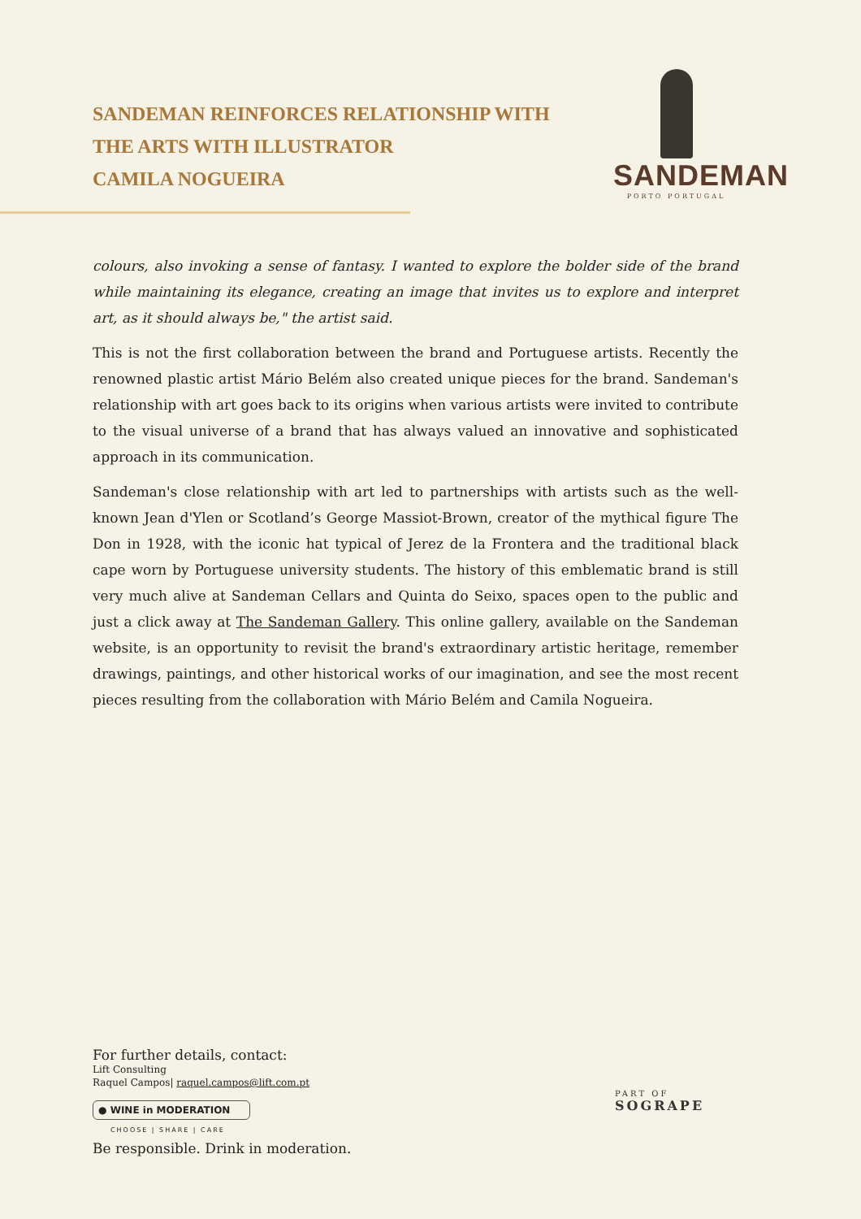SANDEMAN REINFORCES RELATIONSHIP WITH
THE ARTS WITH ILLUSTRATOR
CAMILA NOGUEIRA
SANDEMAN
PORTO PORTUGAL
colours, also invoking a sense of fantasy. I wanted to explore the bolder side of the brand while maintaining its elegance, creating an image that invites us to explore and interpret art, as it should always be," the artist said.
This is not the first collaboration between the brand and Portuguese artists. Recently the renowned plastic artist Mário Belém also created unique pieces for the brand. Sandeman's relationship with art goes back to its origins when various artists were invited to contribute to the visual universe of a brand that has always valued an innovative and sophisticated approach in its communication.
Sandeman's close relationship with art led to partnerships with artists such as the well-known Jean d'Ylen or Scotland’s George Massiot-Brown, creator of the mythical figure The Don in 1928, with the iconic hat typical of Jerez de la Frontera and the traditional black cape worn by Portuguese university students. The history of this emblematic brand is still very much alive at Sandeman Cellars and Quinta do Seixo, spaces open to the public and just a click away at The Sandeman Gallery. This online gallery, available on the Sandeman website, is an opportunity to revisit the brand's extraordinary artistic heritage, remember drawings, paintings, and other historical works of our imagination, and see the most recent pieces resulting from the collaboration with Mário Belém and Camila Nogueira.
For further details, contact:
Lift Consulting
Raquel Campos| raquel.campos@lift.com.pt
● WINE in MODERATION
CHOOSE | SHARE | CARE
Be responsible. Drink in moderation.
PART OF
SOGRAPE